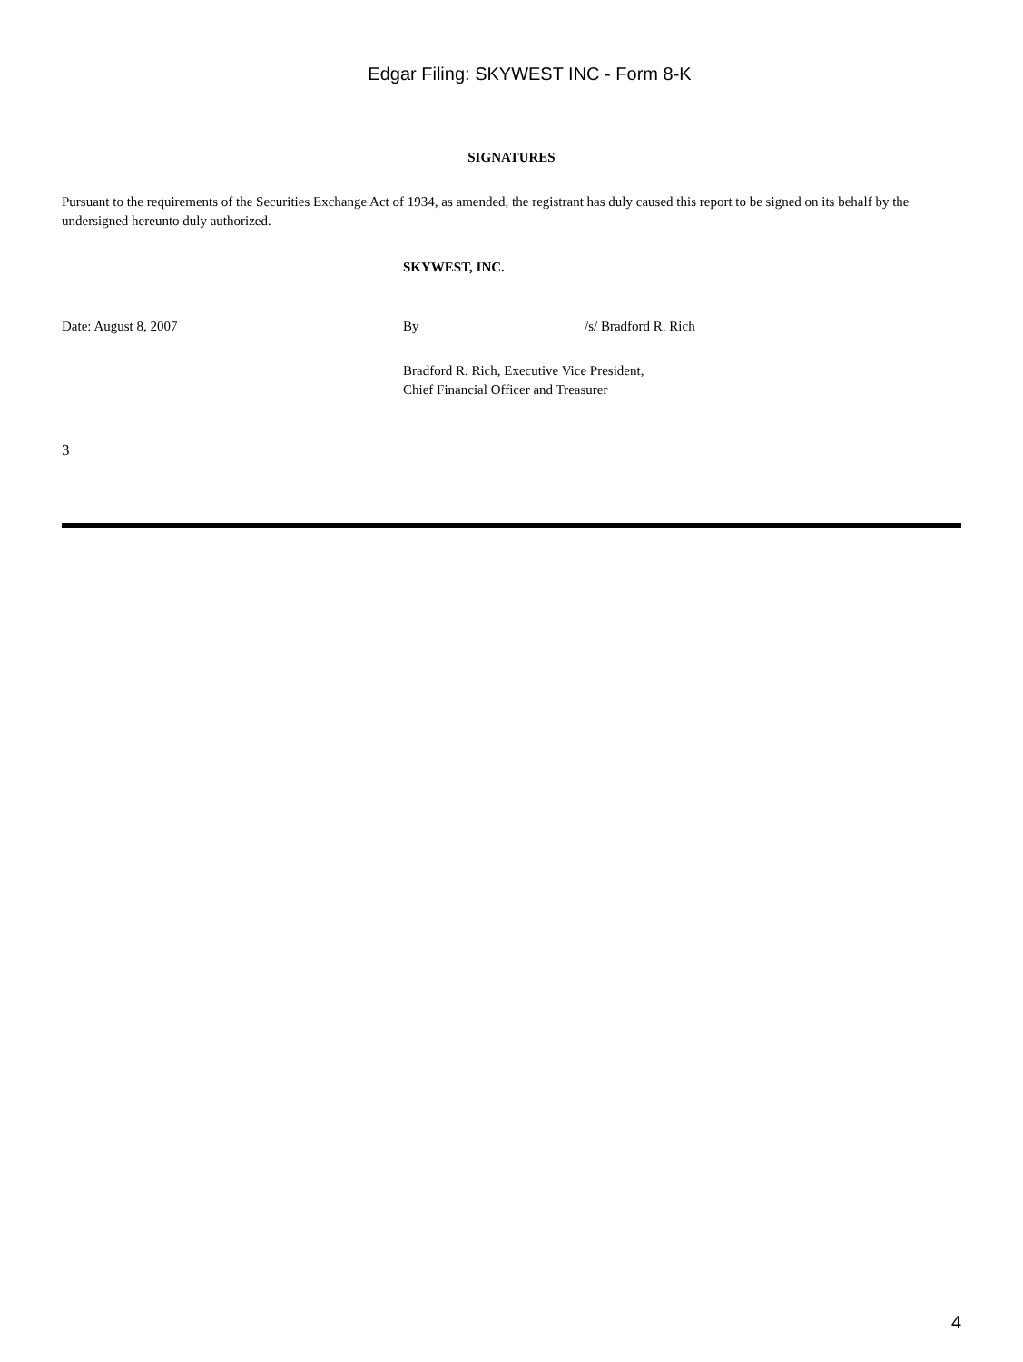Edgar Filing: SKYWEST INC - Form 8-K
SIGNATURES
Pursuant to the requirements of the Securities Exchange Act of 1934, as amended, the registrant has duly caused this report to be signed on its behalf by the undersigned hereunto duly authorized.
SKYWEST, INC.
Date: August 8, 2007 By /s/ Bradford R. Rich
Bradford R. Rich, Executive Vice President,
Chief Financial Officer and Treasurer
3
4